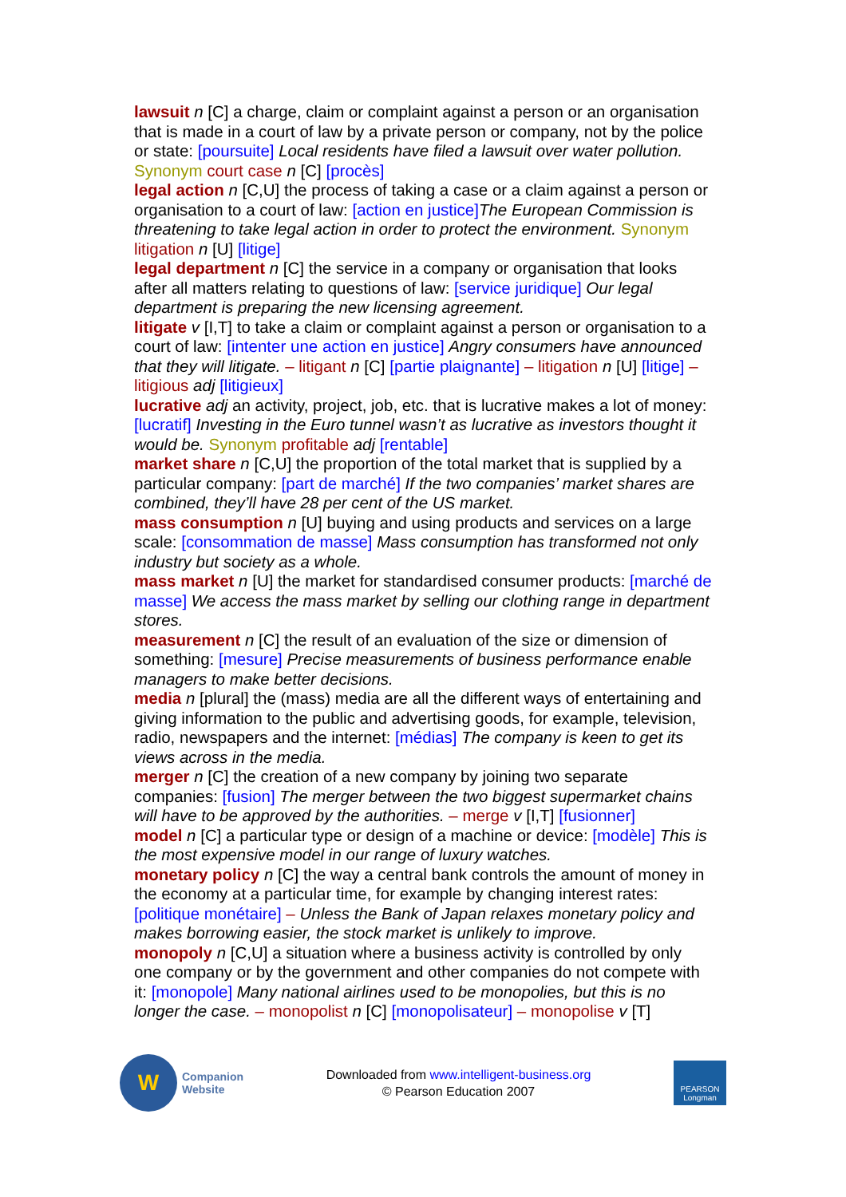lawsuit n [C] a charge, claim or complaint against a person or an organisation that is made in a court of law by a private person or company, not by the police or state: [poursuite] Local residents have filed a lawsuit over water pollution. Synonym court case n [C] [procès]
legal action n [C,U] the process of taking a case or a claim against a person or organisation to a court of law: [action en justice] The European Commission is threatening to take legal action in order to protect the environment. Synonym litigation n [U] [litige]
legal department n [C] the service in a company or organisation that looks after all matters relating to questions of law: [service juridique] Our legal department is preparing the new licensing agreement.
litigate v [I,T] to take a claim or complaint against a person or organisation to a court of law: [intenter une action en justice] Angry consumers have announced that they will litigate. – litigant n [C] [partie plaignante] – litigation n [U] [litige] – litigious adj [litigieux]
lucrative adj an activity, project, job, etc. that is lucrative makes a lot of money: [lucratif] Investing in the Euro tunnel wasn’t as lucrative as investors thought it would be. Synonym profitable adj [rentable]
market share n [C,U] the proportion of the total market that is supplied by a particular company: [part de marché] If the two companies’ market shares are combined, they’ll have 28 per cent of the US market.
mass consumption n [U] buying and using products and services on a large scale: [consommation de masse] Mass consumption has transformed not only industry but society as a whole.
mass market n [U] the market for standardised consumer products: [marché de masse] We access the mass market by selling our clothing range in department stores.
measurement n [C] the result of an evaluation of the size or dimension of something: [mesure] Precise measurements of business performance enable managers to make better decisions.
media n [plural] the (mass) media are all the different ways of entertaining and giving information to the public and advertising goods, for example, television, radio, newspapers and the internet: [médias] The company is keen to get its views across in the media.
merger n [C] the creation of a new company by joining two separate companies: [fusion] The merger between the two biggest supermarket chains will have to be approved by the authorities. – merge v [I,T] [fusionner]
model n [C] a particular type or design of a machine or device: [modèle] This is the most expensive model in our range of luxury watches.
monetary policy n [C] the way a central bank controls the amount of money in the economy at a particular time, for example by changing interest rates: [politique monétaire] – Unless the Bank of Japan relaxes monetary policy and makes borrowing easier, the stock market is unlikely to improve.
monopoly n [C,U] a situation where a business activity is controlled by only one company or by the government and other companies do not compete with it: [monopole] Many national airlines used to be monopolies, but this is no longer the case. – monopolist n [C] [monopolisateur] – monopolise v [T]
W
Companion
Website
Downloaded from www.intelligent-business.org
© Pearson Education 2007
PEARSON
Longman